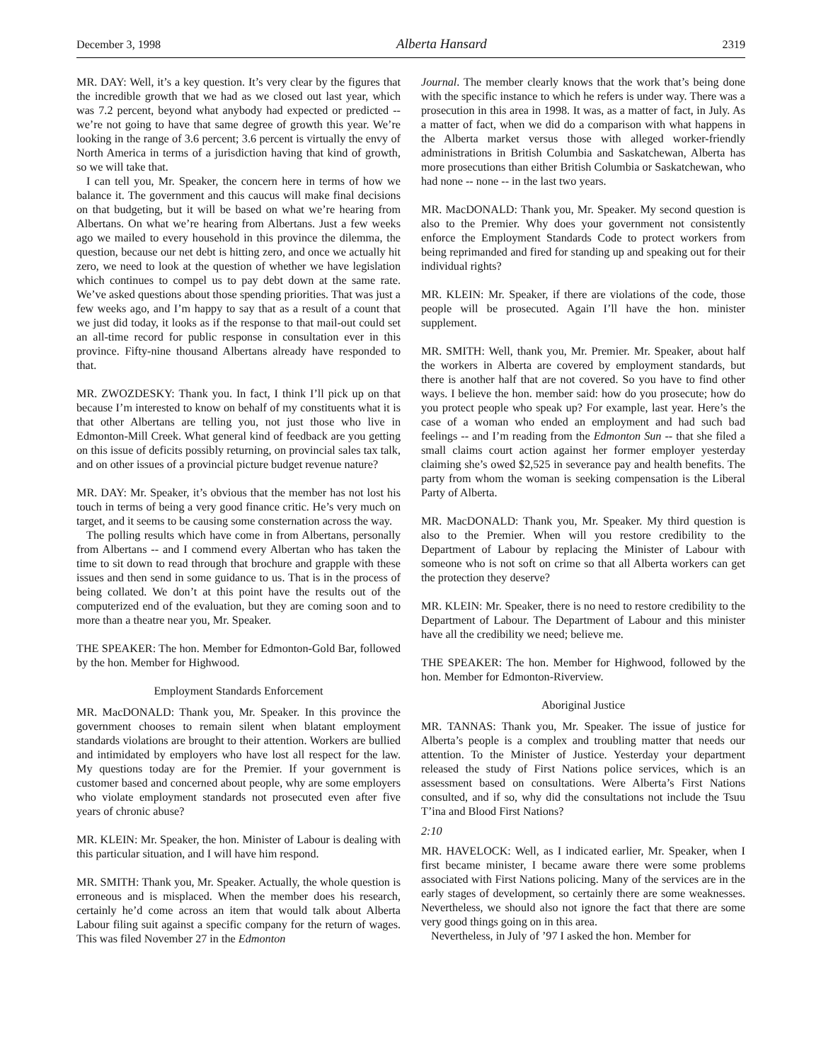December 3, 1998 Alberta Hansard 2319
MR. DAY: Well, it’s a key question. It’s very clear by the figures that the incredible growth that we had as we closed out last year, which was 7.2 percent, beyond what anybody had expected or predicted -- we’re not going to have that same degree of growth this year. We’re looking in the range of 3.6 percent; 3.6 percent is virtually the envy of North America in terms of a jurisdiction having that kind of growth, so we will take that.
I can tell you, Mr. Speaker, the concern here in terms of how we balance it. The government and this caucus will make final decisions on that budgeting, but it will be based on what we’re hearing from Albertans. On what we’re hearing from Albertans. Just a few weeks ago we mailed to every household in this province the dilemma, the question, because our net debt is hitting zero, and once we actually hit zero, we need to look at the question of whether we have legislation which continues to compel us to pay debt down at the same rate. We’ve asked questions about those spending priorities. That was just a few weeks ago, and I’m happy to say that as a result of a count that we just did today, it looks as if the response to that mail-out could set an all-time record for public response in consultation ever in this province. Fifty-nine thousand Albertans already have responded to that.
MR. ZWOZDESKY: Thank you. In fact, I think I’ll pick up on that because I’m interested to know on behalf of my constituents what it is that other Albertans are telling you, not just those who live in Edmonton-Mill Creek. What general kind of feedback are you getting on this issue of deficits possibly returning, on provincial sales tax talk, and on other issues of a provincial picture budget revenue nature?
MR. DAY: Mr. Speaker, it’s obvious that the member has not lost his touch in terms of being a very good finance critic. He’s very much on target, and it seems to be causing some consternation across the way.
The polling results which have come in from Albertans, personally from Albertans -- and I commend every Albertan who has taken the time to sit down to read through that brochure and grapple with these issues and then send in some guidance to us. That is in the process of being collated. We don’t at this point have the results out of the computerized end of the evaluation, but they are coming soon and to more than a theatre near you, Mr. Speaker.
THE SPEAKER: The hon. Member for Edmonton-Gold Bar, followed by the hon. Member for Highwood.
Employment Standards Enforcement
MR. MacDONALD: Thank you, Mr. Speaker. In this province the government chooses to remain silent when blatant employment standards violations are brought to their attention. Workers are bullied and intimidated by employers who have lost all respect for the law. My questions today are for the Premier. If your government is customer based and concerned about people, why are some employers who violate employment standards not prosecuted even after five years of chronic abuse?
MR. KLEIN: Mr. Speaker, the hon. Minister of Labour is dealing with this particular situation, and I will have him respond.
MR. SMITH: Thank you, Mr. Speaker. Actually, the whole question is erroneous and is misplaced. When the member does his research, certainly he’d come across an item that would talk about Alberta Labour filing suit against a specific company for the return of wages. This was filed November 27 in the Edmonton
Journal. The member clearly knows that the work that’s being done with the specific instance to which he refers is under way. There was a prosecution in this area in 1998. It was, as a matter of fact, in July. As a matter of fact, when we did do a comparison with what happens in the Alberta market versus those with alleged worker-friendly administrations in British Columbia and Saskatchewan, Alberta has more prosecutions than either British Columbia or Saskatchewan, who had none -- none -- in the last two years.
MR. MacDONALD: Thank you, Mr. Speaker. My second question is also to the Premier. Why does your government not consistently enforce the Employment Standards Code to protect workers from being reprimanded and fired for standing up and speaking out for their individual rights?
MR. KLEIN: Mr. Speaker, if there are violations of the code, those people will be prosecuted. Again I’ll have the hon. minister supplement.
MR. SMITH: Well, thank you, Mr. Premier. Mr. Speaker, about half the workers in Alberta are covered by employment standards, but there is another half that are not covered. So you have to find other ways. I believe the hon. member said: how do you prosecute; how do you protect people who speak up? For example, last year. Here’s the case of a woman who ended an employment and had such bad feelings -- and I’m reading from the Edmonton Sun -- that she filed a small claims court action against her former employer yesterday claiming she’s owed $2,525 in severance pay and health benefits. The party from whom the woman is seeking compensation is the Liberal Party of Alberta.
MR. MacDONALD: Thank you, Mr. Speaker. My third question is also to the Premier. When will you restore credibility to the Department of Labour by replacing the Minister of Labour with someone who is not soft on crime so that all Alberta workers can get the protection they deserve?
MR. KLEIN: Mr. Speaker, there is no need to restore credibility to the Department of Labour. The Department of Labour and this minister have all the credibility we need; believe me.
THE SPEAKER: The hon. Member for Highwood, followed by the hon. Member for Edmonton-Riverview.
Aboriginal Justice
MR. TANNAS: Thank you, Mr. Speaker. The issue of justice for Alberta’s people is a complex and troubling matter that needs our attention. To the Minister of Justice. Yesterday your department released the study of First Nations police services, which is an assessment based on consultations. Were Alberta’s First Nations consulted, and if so, why did the consultations not include the Tsuu T’ina and Blood First Nations?
2:10
MR. HAVELOCK: Well, as I indicated earlier, Mr. Speaker, when I first became minister, I became aware there were some problems associated with First Nations policing. Many of the services are in the early stages of development, so certainly there are some weaknesses. Nevertheless, we should also not ignore the fact that there are some very good things going on in this area.
Nevertheless, in July of ’97 I asked the hon. Member for